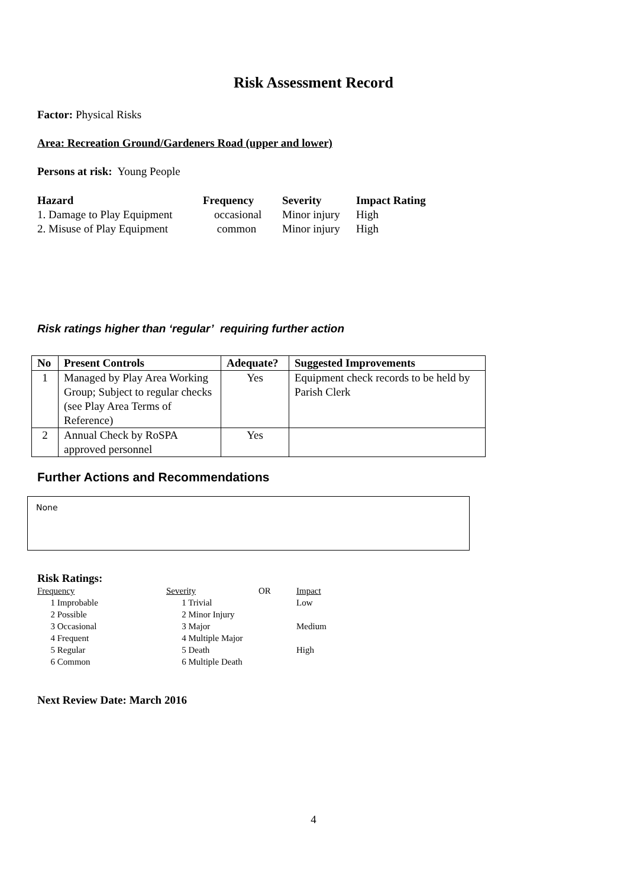Risk Assessment Record
Factor: Physical Risks
Area: Recreation Ground/Gardeners Road (upper and lower)
Persons at risk: Young People
| Hazard | Frequency | Severity | Impact Rating |
| --- | --- | --- | --- |
| 1. Damage to Play Equipment | occasional | Minor injury | High |
| 2. Misuse of Play Equipment | common | Minor injury | High |
Risk ratings higher than ‘regular’ requiring further action
| No | Present Controls | Adequate? | Suggested Improvements |
| --- | --- | --- | --- |
| 1 | Managed by Play Area Working Group; Subject to regular checks (see Play Area Terms of Reference) | Yes | Equipment check records to be held by Parish Clerk |
| 2 | Annual Check by RoSPA approved personnel | Yes | |
Further Actions and Recommendations
None
Risk Ratings:
| Frequency | Severity | OR | Impact |
| 1 Improbable | 1 Trivial | | Low |
| 2 Possible | 2 Minor Injury | | |
| 3 Occasional | 3 Major | | Medium |
| 4 Frequent | 4 Multiple Major | | |
| 5 Regular | 5 Death | | High |
| 6 Common | 6 Multiple Death | | |
Next Review Date: March 2016
4